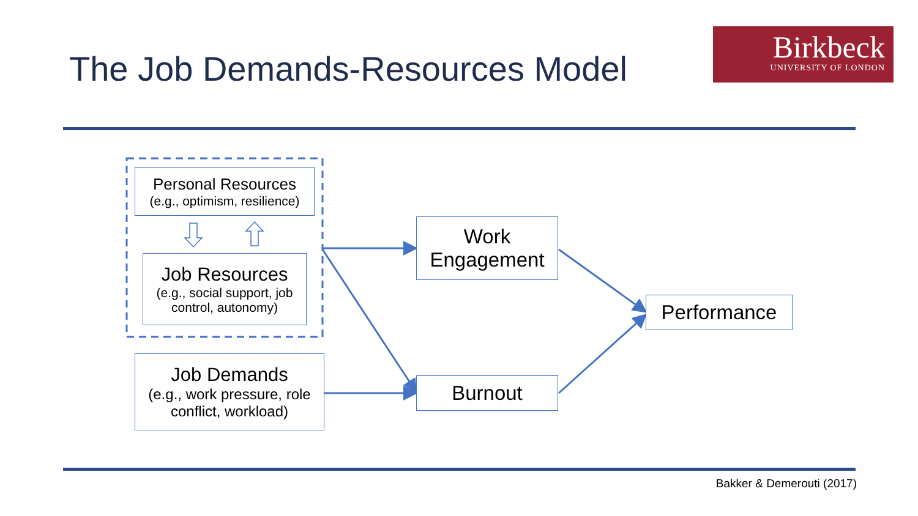The Job Demands-Resources Model
Birkbeck
UNIVERSITY OF LONDON
Personal Resources
(e.g., optimism, resilience)
Job Resources
(e.g., social support, job control, autonomy)
Job Demands
(e.g., work pressure, role conflict, workload)
Work Engagement
Burnout
Performance
Bakker & Demerouti (2017)